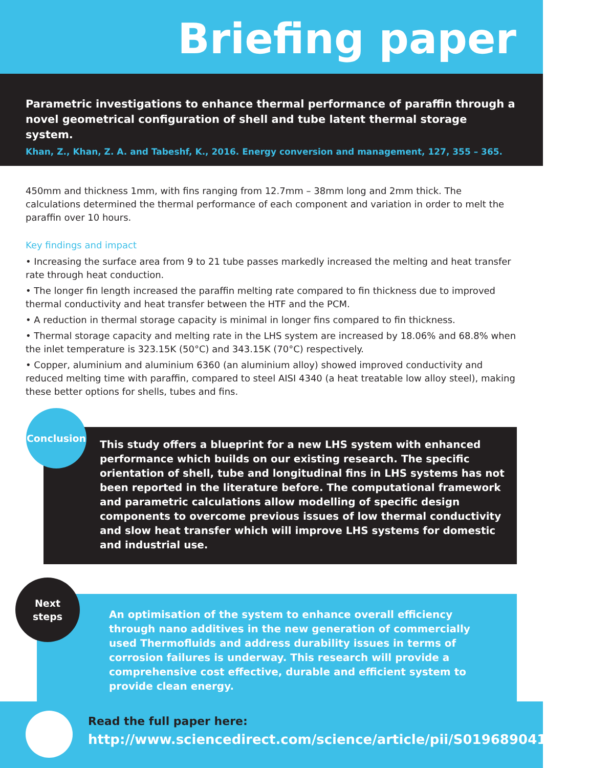Briefing paper
Parametric investigations to enhance thermal performance of paraffin through a novel geometrical configuration of shell and tube latent thermal storage system.
Khan, Z., Khan, Z. A. and Tabeshf, K., 2016. Energy conversion and management, 127, 355 – 365.
450mm and thickness 1mm, with fins ranging from 12.7mm – 38mm long and 2mm thick. The calculations determined the thermal performance of each component and variation in order to melt the paraffin over 10 hours.
Key findings and impact
• Increasing the surface area from 9 to 21 tube passes markedly increased the melting and heat transfer rate through heat conduction.
• The longer fin length increased the paraffin melting rate compared to fin thickness due to improved thermal conductivity and heat transfer between the HTF and the PCM.
• A reduction in thermal storage capacity is minimal in longer fins compared to fin thickness.
• Thermal storage capacity and melting rate in the LHS system are increased by 18.06% and 68.8% when the inlet temperature is 323.15K (50°C) and 343.15K (70°C) respectively.
• Copper, aluminium and aluminium 6360 (an aluminium alloy) showed improved conductivity and reduced melting time with paraffin, compared to steel AISI 4340 (a heat treatable low alloy steel), making these better options for shells, tubes and fins.
Conclusion
This study offers a blueprint for a new LHS system with enhanced performance which builds on our existing research. The specific orientation of shell, tube and longitudinal fins in LHS systems has not been reported in the literature before. The computational framework and parametric calculations allow modelling of specific design components to overcome previous issues of low thermal conductivity and slow heat transfer which will improve LHS systems for domestic and industrial use.
Next
steps
An optimisation of the system to enhance overall efficiency through nano additives in the new generation of commercially used Thermofluids and address durability issues in terms of corrosion failures is underway. This research will provide a comprehensive cost effective, durable and efficient system to provide clean energy.
Read the full paper here:
http://www.sciencedirect.com/science/article/pii/S0196890416308123